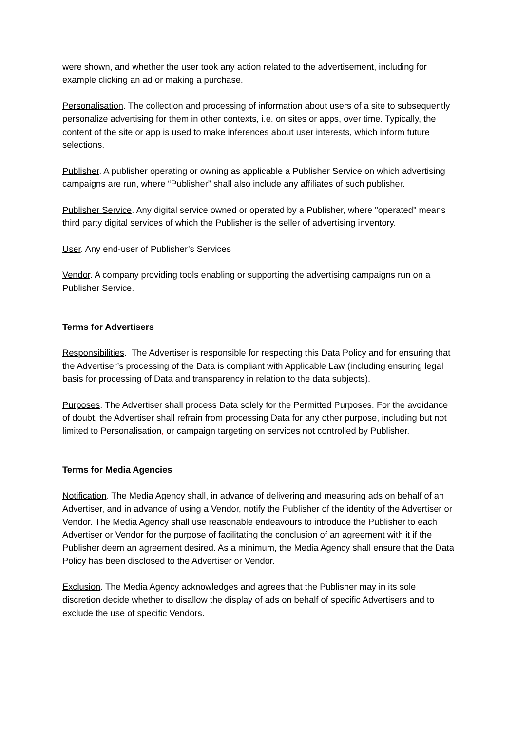were shown, and whether the user took any action related to the advertisement, including for example clicking an ad or making a purchase.
Personalisation. The collection and processing of information about users of a site to subsequently personalize advertising for them in other contexts, i.e. on sites or apps, over time. Typically, the content of the site or app is used to make inferences about user interests, which inform future selections.
Publisher. A publisher operating or owning as applicable a Publisher Service on which advertising campaigns are run, where “Publisher” shall also include any affiliates of such publisher.
Publisher Service. Any digital service owned or operated by a Publisher, where "operated" means third party digital services of which the Publisher is the seller of advertising inventory.
User. Any end-user of Publisher’s Services
Vendor. A company providing tools enabling or supporting the advertising campaigns run on a Publisher Service.
Terms for Advertisers
Responsibilities. The Advertiser is responsible for respecting this Data Policy and for ensuring that the Advertiser’s processing of the Data is compliant with Applicable Law (including ensuring legal basis for processing of Data and transparency in relation to the data subjects).
Purposes. The Advertiser shall process Data solely for the Permitted Purposes. For the avoidance of doubt, the Advertiser shall refrain from processing Data for any other purpose, including but not limited to Personalisation, or campaign targeting on services not controlled by Publisher.
Terms for Media Agencies
Notification. The Media Agency shall, in advance of delivering and measuring ads on behalf of an Advertiser, and in advance of using a Vendor, notify the Publisher of the identity of the Advertiser or Vendor. The Media Agency shall use reasonable endeavours to introduce the Publisher to each Advertiser or Vendor for the purpose of facilitating the conclusion of an agreement with it if the Publisher deem an agreement desired. As a minimum, the Media Agency shall ensure that the Data Policy has been disclosed to the Advertiser or Vendor.
Exclusion. The Media Agency acknowledges and agrees that the Publisher may in its sole discretion decide whether to disallow the display of ads on behalf of specific Advertisers and to exclude the use of specific Vendors.